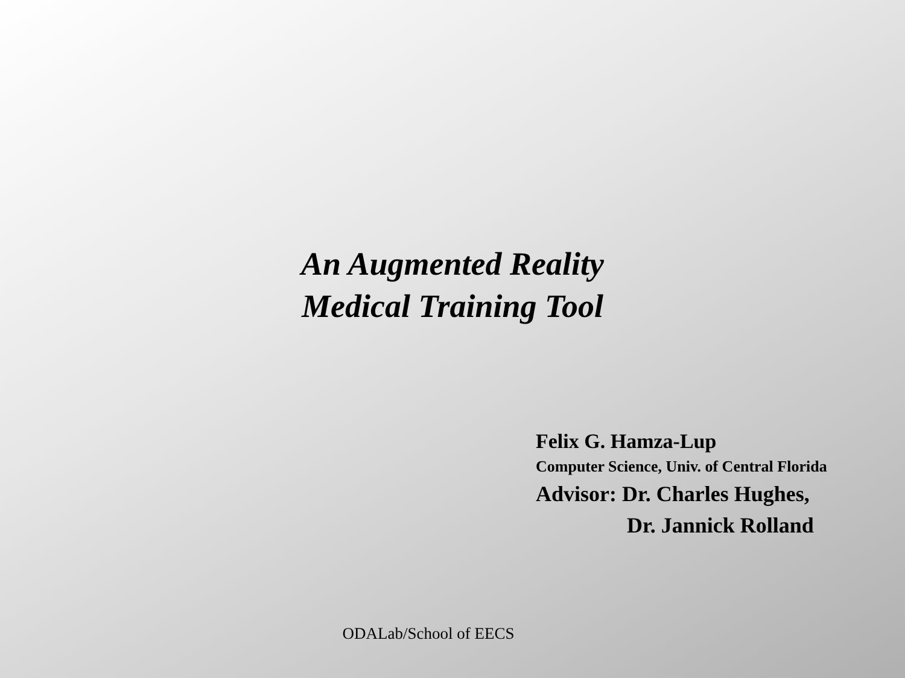An Augmented Reality
Medical Training Tool
Felix G. Hamza-Lup
Computer Science, Univ. of Central Florida
Advisor: Dr. Charles Hughes,
Dr. Jannick Rolland
ODALab/School of EECS